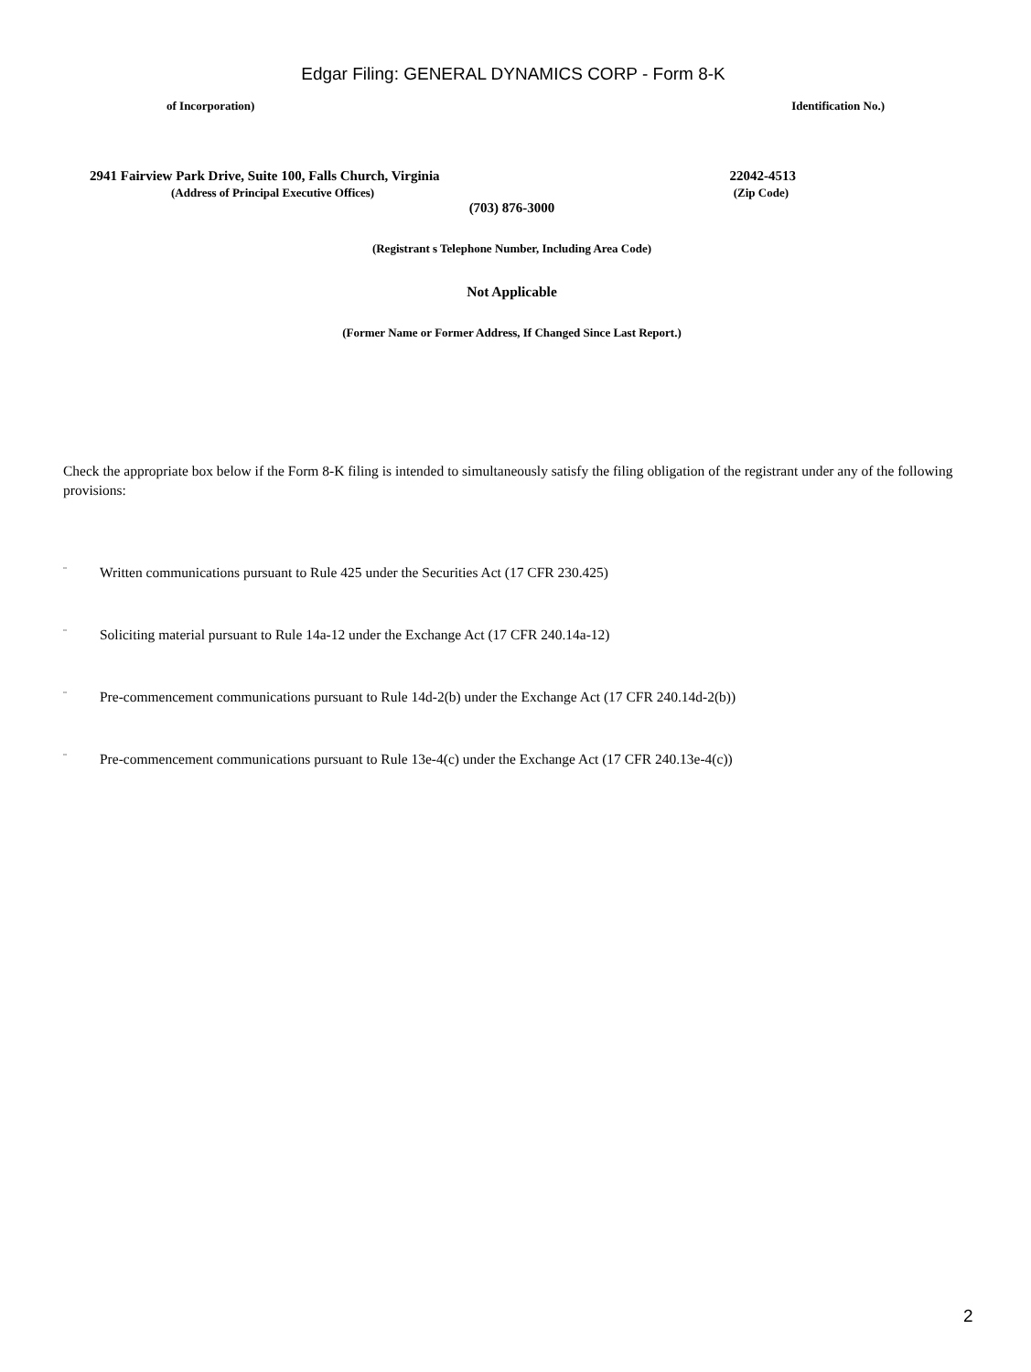Edgar Filing: GENERAL DYNAMICS CORP - Form 8-K
of Incorporation) Identification No.)
2941 Fairview Park Drive, Suite 100, Falls Church, Virginia 22042-4513
(Address of Principal Executive Offices) (Zip Code)
(703) 876-3000
(Registrant s Telephone Number, Including Area Code)
Not Applicable
(Former Name or Former Address, If Changed Since Last Report.)
Check the appropriate box below if the Form 8-K filing is intended to simultaneously satisfy the filing obligation of the registrant under any of the following provisions:
¨ Written communications pursuant to Rule 425 under the Securities Act (17 CFR 230.425)
¨ Soliciting material pursuant to Rule 14a-12 under the Exchange Act (17 CFR 240.14a-12)
¨ Pre-commencement communications pursuant to Rule 14d-2(b) under the Exchange Act (17 CFR 240.14d-2(b))
¨ Pre-commencement communications pursuant to Rule 13e-4(c) under the Exchange Act (17 CFR 240.13e-4(c))
2